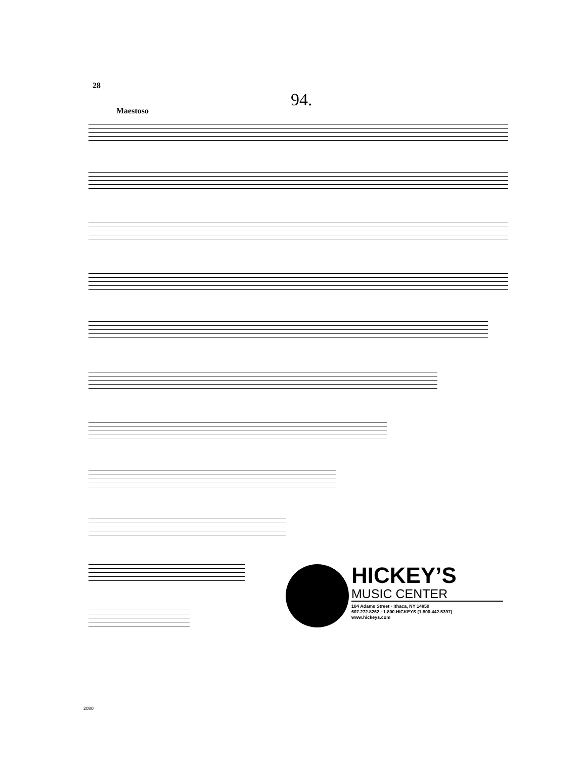28
94.
Maestoso
HICKEY’S
MUSIC CENTER
104 Adams Street · Ithaca, NY 14850
607.272.8262 · 1.800.HICKEYS (1.800.442.5397)
www.hickeys.com
2080